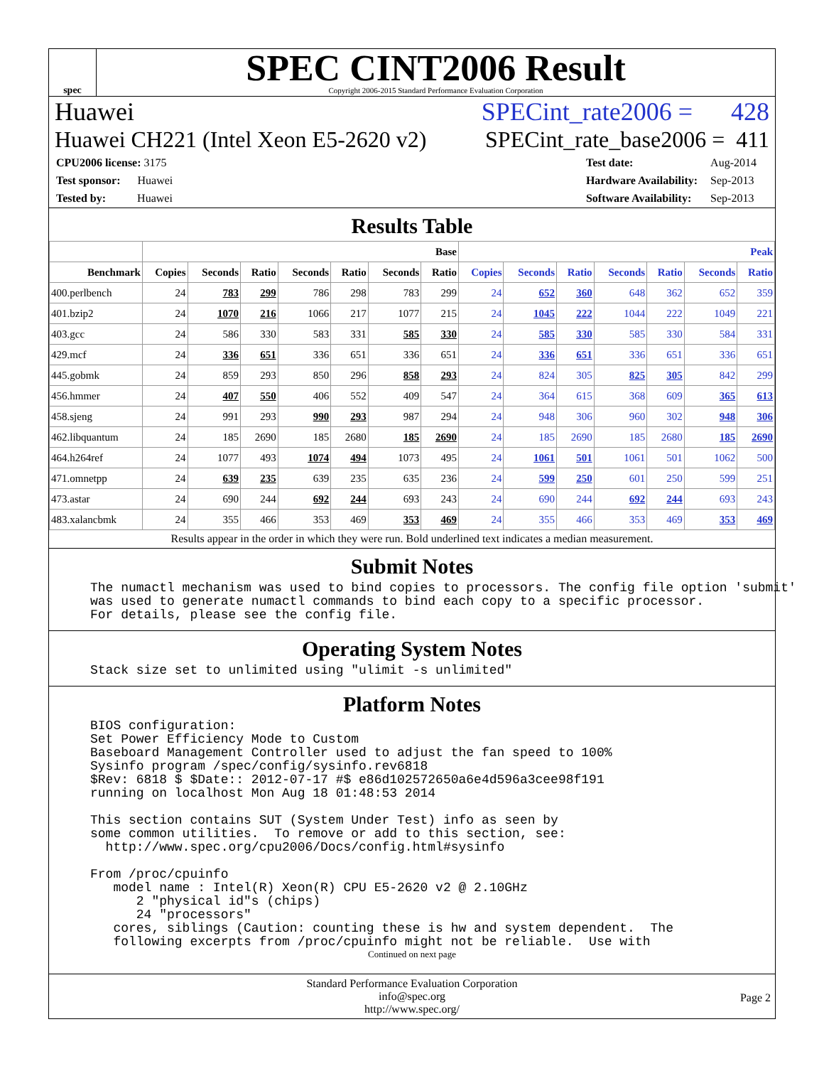spec
SPEC CINT2006 Result
Copyright 2006-2015 Standard Performance Evaluation Corporation
Huawei SPECint_rate2006 = 428
Huawei CH221 (Intel Xeon E5-2620 v2) SPECint_rate_base2006 = 411
| CPU2006 license: 3175 |
| Test sponsor: Huawei |
| Tested by: Huawei |
| Test date: | Aug-2014 |
| Hardware Availability: | Sep-2013 |
| Software Availability: | Sep-2013 |
Results Table
| | Base | | | | | | | Peak | | | | | | |
| --- | --- | --- | --- | --- | --- | --- | --- | --- | --- | --- | --- | --- | --- | --- |
| Benchmark | Copies | Seconds | Ratio | Seconds | Ratio | Seconds | Ratio | Copies | Seconds | Ratio | Seconds | Ratio | Seconds | Ratio |
| 400.perlbench | 24 | 783 | 299 | 786 | 298 | 783 | 299 | 24 | 652 | 360 | 648 | 362 | 652 | 359 |
| 401.bzip2 | 24 | 1070 | 216 | 1066 | 217 | 1077 | 215 | 24 | 1045 | 222 | 1044 | 222 | 1049 | 221 |
| 403.gcc | 24 | 586 | 330 | 583 | 331 | 585 | 330 | 24 | 585 | 330 | 585 | 330 | 584 | 331 |
| 429.mcf | 24 | 336 | 651 | 336 | 651 | 336 | 651 | 24 | 336 | 651 | 336 | 651 | 336 | 651 |
| 445.gobmk | 24 | 859 | 293 | 850 | 296 | 858 | 293 | 24 | 824 | 305 | 825 | 305 | 842 | 299 |
| 456.hmmer | 24 | 407 | 550 | 406 | 552 | 409 | 547 | 24 | 364 | 615 | 368 | 609 | 365 | 613 |
| 458.sjeng | 24 | 991 | 293 | 990 | 293 | 987 | 294 | 24 | 948 | 306 | 960 | 302 | 948 | 306 |
| 462.libquantum | 24 | 185 | 2690 | 185 | 2680 | 185 | 2690 | 24 | 185 | 2690 | 185 | 2680 | 185 | 2690 |
| 464.h264ref | 24 | 1077 | 493 | 1074 | 494 | 1073 | 495 | 24 | 1061 | 501 | 1061 | 501 | 1062 | 500 |
| 471.omnetpp | 24 | 639 | 235 | 639 | 235 | 635 | 236 | 24 | 599 | 250 | 601 | 250 | 599 | 251 |
| 473.astar | 24 | 690 | 244 | 692 | 244 | 693 | 243 | 24 | 690 | 244 | 692 | 244 | 693 | 243 |
| 483.xalancbmk | 24 | 355 | 466 | 353 | 469 | 353 | 469 | 24 | 355 | 466 | 353 | 469 | 353 | 469 |
Results appear in the order in which they were run. Bold underlined text indicates a median measurement.
Submit Notes
The numactl mechanism was used to bind copies to processors. The config file option 'submit'
was used to generate numactl commands to bind each copy to a specific processor.
For details, please see the config file.
Operating System Notes
Stack size set to unlimited using "ulimit -s unlimited"
Platform Notes
BIOS configuration:
Set Power Efficiency Mode to Custom
Baseboard Management Controller used to adjust the fan speed to 100%
Sysinfo program /spec/config/sysinfo.rev6818
$Rev: 6818 $ $Date:: 2012-07-17 #$ e86d102572650a6e4d596a3cee98f191
running on localhost Mon Aug 18 01:48:53 2014

This section contains SUT (System Under Test) info as seen by
some common utilities.  To remove or add to this section, see:
  http://www.spec.org/cpu2006/Docs/config.html#sysinfo

From /proc/cpuinfo
   model name : Intel(R) Xeon(R) CPU E5-2620 v2 @ 2.10GHz
      2 "physical id"s (chips)
      24 "processors"
   cores, siblings (Caution: counting these is hw and system dependent.  The
   following excerpts from /proc/cpuinfo might not be reliable.  Use with
Continued on next page
Standard Performance Evaluation Corporation
info@spec.org
http://www.spec.org/
Page 2